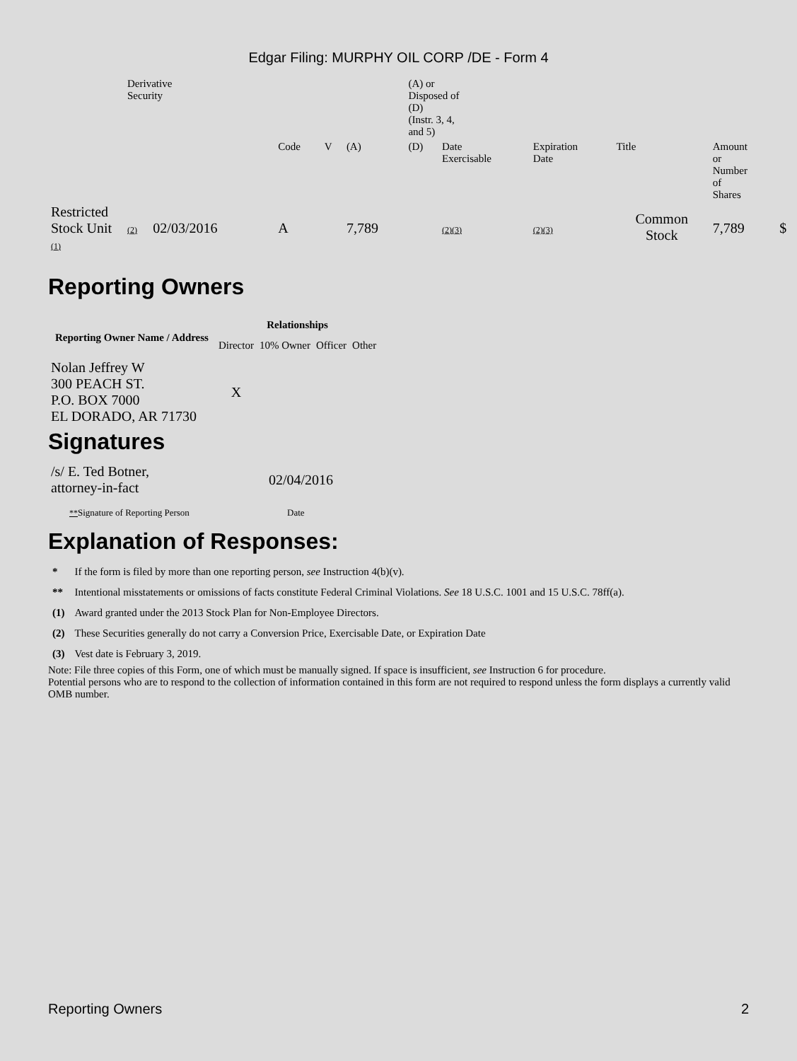Edgar Filing: MURPHY OIL CORP /DE - Form 4
| | Derivative Security | | | | | | (A) or Disposed of (D) (Instr. 3, 4, and 5) | | | | | |
| | | | | Code | V | (A) | (D) | Date Exercisable | Expiration Date | Title | Amount or Number of Shares | |
| Restricted Stock Unit (1) | (2) | 02/03/2016 | | A | | 7,789 | | (2)(3) | (2)(3) | Common Stock | 7,789 | $ |
Reporting Owners
| Reporting Owner Name / Address | Relationships | | | |
| --- | --- | --- | --- | --- |
| | Director | 10% Owner | Officer | Other |
| Nolan Jeffrey W 300 PEACH ST. P.O. BOX 7000 EL DORADO, AR 71730 | X | | | |
Signatures
| /s/ E. Ted Botner, attorney-in-fact | 02/04/2016 |
| ** Signature of Reporting Person | Date |
Explanation of Responses:
| * | If the form is filed by more than one reporting person, see Instruction 4(b)(v). |
| ** | Intentional misstatements or omissions of facts constitute Federal Criminal Violations. See 18 U.S.C. 1001 and 15 U.S.C. 78ff(a). |
| (1) | Award granted under the 2013 Stock Plan for Non-Employee Directors. |
| (2) | These Securities generally do not carry a Conversion Price, Exercisable Date, or Expiration Date |
| (3) | Vest date is February 3, 2019. |
Note: File three copies of this Form, one of which must be manually signed. If space is insufficient, see Instruction 6 for procedure.
Potential persons who are to respond to the collection of information contained in this form are not required to respond unless the form displays a currently valid OMB number.
Reporting Owners 2